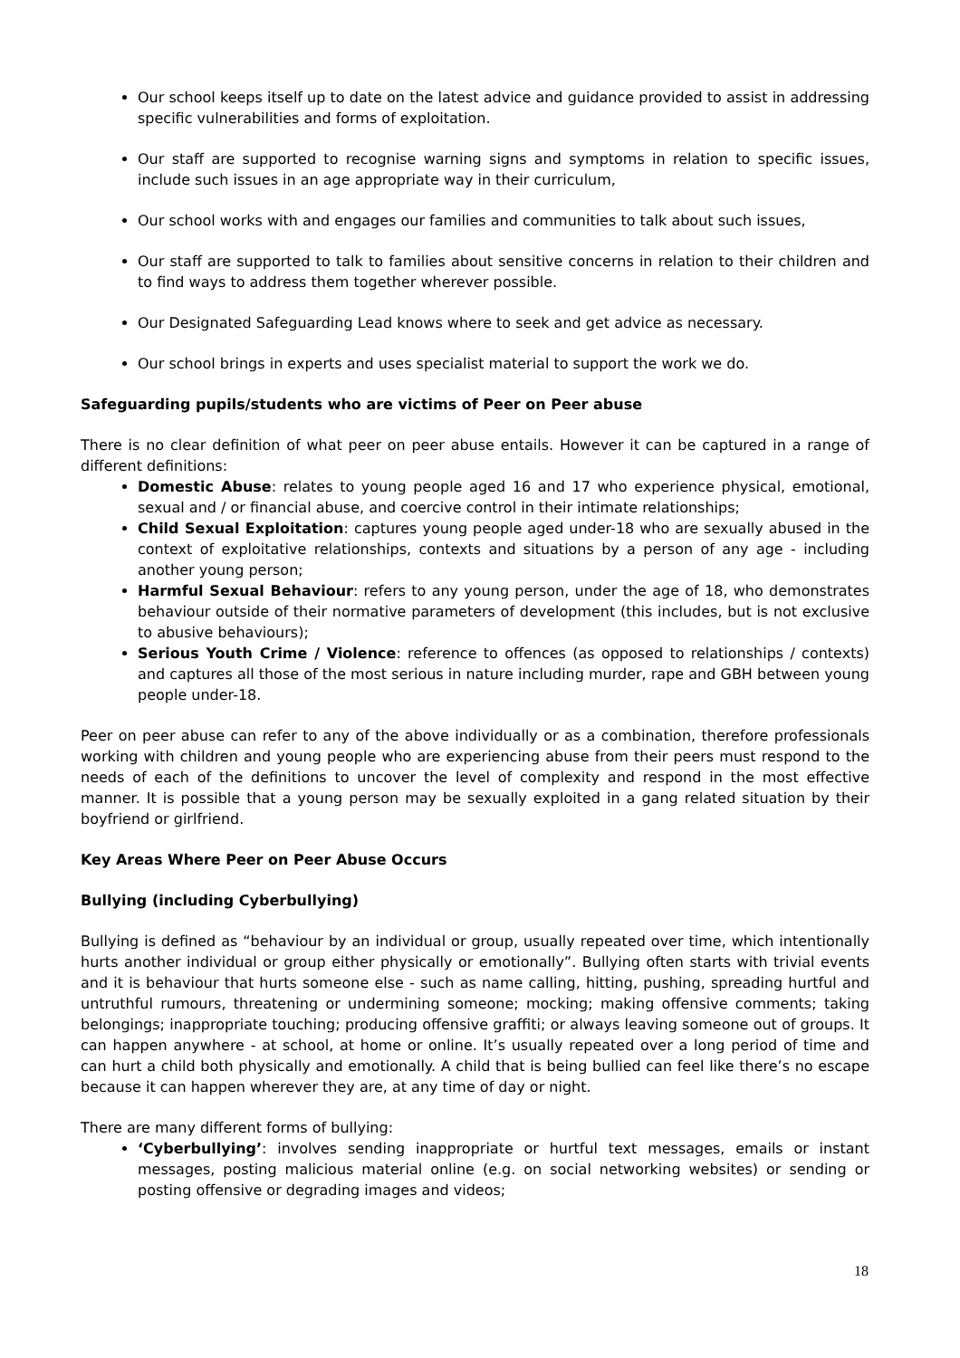Our school keeps itself up to date on the latest advice and guidance provided to assist in addressing specific vulnerabilities and forms of exploitation.
Our staff are supported to recognise warning signs and symptoms in relation to specific issues, include such issues in an age appropriate way in their curriculum,
Our school works with and engages our families and communities to talk about such issues,
Our staff are supported to talk to families about sensitive concerns in relation to their children and to find ways to address them together wherever possible.
Our Designated Safeguarding Lead knows where to seek and get advice as necessary.
Our school brings in experts and uses specialist material to support the work we do.
Safeguarding pupils/students who are victims of Peer on Peer abuse
There is no clear definition of what peer on peer abuse entails. However it can be captured in a range of different definitions:
Domestic Abuse: relates to young people aged 16 and 17 who experience physical, emotional, sexual and / or financial abuse, and coercive control in their intimate relationships;
Child Sexual Exploitation: captures young people aged under-18 who are sexually abused in the context of exploitative relationships, contexts and situations by a person of any age - including another young person;
Harmful Sexual Behaviour: refers to any young person, under the age of 18, who demonstrates behaviour outside of their normative parameters of development (this includes, but is not exclusive to abusive behaviours);
Serious Youth Crime / Violence: reference to offences (as opposed to relationships / contexts) and captures all those of the most serious in nature including murder, rape and GBH between young people under-18.
Peer on peer abuse can refer to any of the above individually or as a combination, therefore professionals working with children and young people who are experiencing abuse from their peers must respond to the needs of each of the definitions to uncover the level of complexity and respond in the most effective manner. It is possible that a young person may be sexually exploited in a gang related situation by their boyfriend or girlfriend.
Key Areas Where Peer on Peer Abuse Occurs
Bullying (including Cyberbullying)
Bullying is defined as “behaviour by an individual or group, usually repeated over time, which intentionally hurts another individual or group either physically or emotionally”. Bullying often starts with trivial events and it is behaviour that hurts someone else - such as name calling, hitting, pushing, spreading hurtful and untruthful rumours, threatening or undermining someone; mocking; making offensive comments; taking belongings; inappropriate touching; producing offensive graffiti; or always leaving someone out of groups. It can happen anywhere - at school, at home or online. It’s usually repeated over a long period of time and can hurt a child both physically and emotionally. A child that is being bullied can feel like there’s no escape because it can happen wherever they are, at any time of day or night.
There are many different forms of bullying:
‘Cyberbullying’: involves sending inappropriate or hurtful text messages, emails or instant messages, posting malicious material online (e.g. on social networking websites) or sending or posting offensive or degrading images and videos;
18